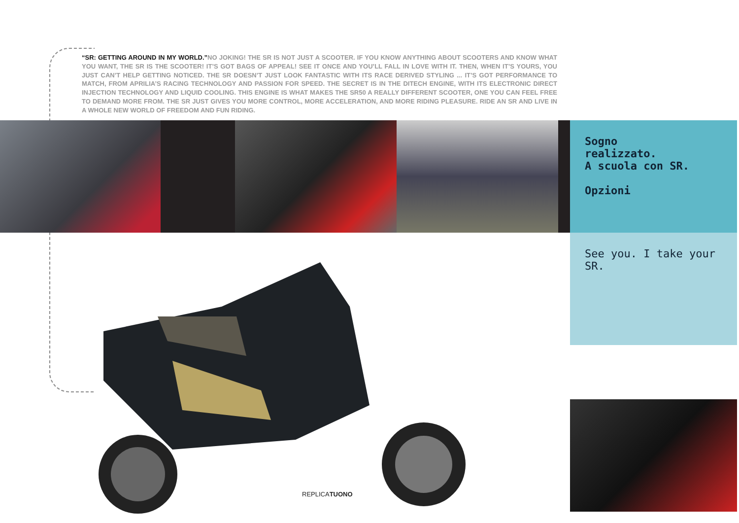“SR: GETTING AROUND IN MY WORLD.”NO JOKING! THE SR IS NOT JUST A SCOOTER. IF YOU KNOW ANYTHING ABOUT SCOOTERS AND KNOW WHAT YOU WANT, THE SR IS THE SCOOTER! IT’S GOT BAGS OF APPEAL! SEE IT ONCE AND YOU’LL FALL IN LOVE WITH IT. THEN, WHEN IT’S YOURS, YOU JUST CAN’T HELP GETTING NOTICED. THE SR DOESN’T JUST LOOK FANTASTIC WITH ITS RACE DERIVED STYLING ... IT’S GOT PERFORMANCE TO MATCH, FROM APRILIA’S RACING TECHNOLOGY AND PASSION FOR SPEED. THE SECRET IS IN THE DITECH ENGINE, WITH ITS ELECTRONIC DIRECT INJECTION TECHNOLOGY AND LIQUID COOLING. THIS ENGINE IS WHAT MAKES THE SR50 A REALLY DIFFERENT SCOOTER, ONE YOU CAN FEEL FREE TO DEMAND MORE FROM. THE SR JUST GIVES YOU MORE CONTROL, MORE ACCELERATION, AND MORE RIDING PLEASURE. RIDE AN SR AND LIVE IN A WHOLE NEW WORLD OF FREEDOM AND FUN RIDING.
Sogno
realizzato.
A scuola con SR.
Opzioni
See you. I take your
SR.
REPLICATUONO